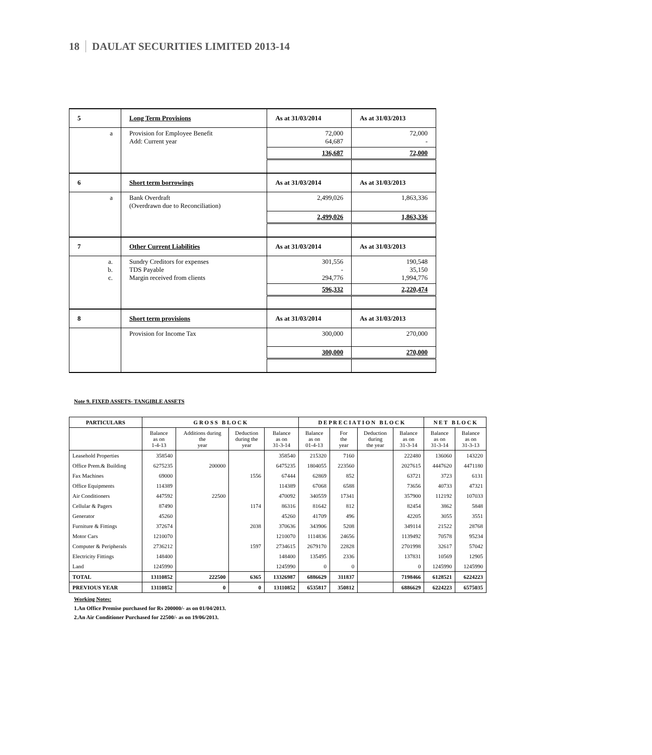18 DAULAT SECURITIES LIMITED 2013-14
| 5 | Long Term Provisions | As at 31/03/2014 | As at 31/03/2013 |
| a | Provision for Employee Benefit Add: Current year | 72,000 64,687 | 72,000 - |
| | | 136,687 | 72,000 |
| 6 | Short term borrowings | As at 31/03/2014 | As at 31/03/2013 |
| a | Bank Overdraft (Overdrawn due to Reconciliation) | 2,499,026 | 1,863,336 |
| | | 2,499,026 | 1,863,336 |
| 7 | Other Current Liabilities | As at 31/03/2014 | As at 31/03/2013 |
| a. b. c. | Sundry Creditors for expenses TDS Payable Margin received from clients | 301,556 - 294,776 | 190,548 35,150 1,994,776 |
| | | 596,332 | 2,220,474 |
| 8 | Short term provisions | As at 31/03/2014 | As at 31/03/2013 |
| | Provision for Income Tax | 300,000 | 270,000 |
| | | 300,000 | 270,000 |
Note 9. FIXED ASSETS- TANGIBLE ASSETS
| PARTICULARS | G R O S S B L O C K | | | | D E P R E C I A T I O N B L O C K | | | | N E T B L O C K | |
| --- | --- | --- | --- | --- | --- | --- | --- | --- | --- | --- |
| | Balance as on 1-4-13 | Additions during the year | Deduction during the year | Balance as on 31-3-14 | Balance as on 01-4-13 | For the year | Deduction during the year | Balance as on 31-3-14 | Balance as on 31-3-14 | Balance as on 31-3-13 |
| Leasehold Properties | 358540 | | | 358540 | 215320 | 7160 | | 222480 | 136060 | 143220 |
| Office Prem.& Building | 6275235 | 200000 | | 6475235 | 1804055 | 223560 | | 2027615 | 4447620 | 4471180 |
| Fax Machines | 69000 | | 1556 | 67444 | 62869 | 852 | | 63721 | 3723 | 6131 |
| Office Equipments | 114389 | | | 114389 | 67068 | 6588 | | 73656 | 40733 | 47321 |
| Air Conditioners | 447592 | 22500 | | 470092 | 340559 | 17341 | | 357900 | 112192 | 107033 |
| Cellular & Pagers | 87490 | | 1174 | 86316 | 81642 | 812 | | 82454 | 3862 | 5848 |
| Generator | 45260 | | | 45260 | 41709 | 496 | | 42205 | 3055 | 3551 |
| Furniture & Fittings | 372674 | | 2038 | 370636 | 343906 | 5208 | | 349114 | 21522 | 28768 |
| Motor Cars | 1210070 | | | 1210070 | 1114836 | 24656 | | 1139492 | 70578 | 95234 |
| Computer & Peripherals | 2736212 | | 1597 | 2734615 | 2679170 | 22828 | | 2701998 | 32617 | 57042 |
| Electricity Fittings | 148400 | | | 148400 | 135495 | 2336 | | 137831 | 10569 | 12905 |
| Land | 1245990 | | | 1245990 | 0 | 0 | | 0 | 1245990 | 1245990 |
| TOTAL | 13110852 | 222500 | 6365 | 13326987 | 6886629 | 311837 | | 7198466 | 6128521 | 6224223 |
| PREVIOUS YEAR | 13110852 | 0 | 0 | 13110852 | 6535817 | 350812 | | 6886629 | 6224223 | 6575035 |
Working Notes:
1.An Office Premise purchased for Rs 200000/- as on 01/04/2013.
2.An Air Conditioner Purchased for 22500/- as on 19/06/2013.